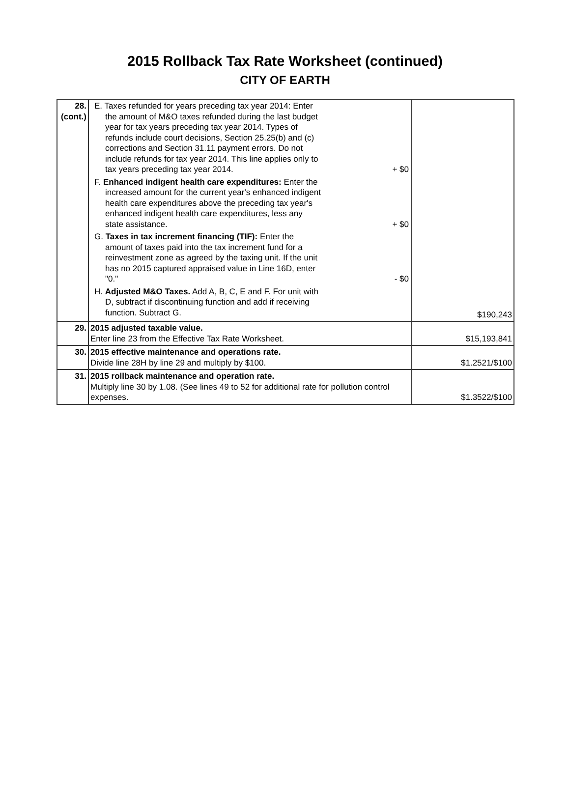2015 Rollback Tax Rate Worksheet (continued)
CITY OF EARTH
| 28. (cont.) | E. Taxes refunded for years preceding tax year 2014: Enter the amount of M&O taxes refunded during the last budget year for tax years preceding tax year 2014. Types of refunds include court decisions, Section 25.25(b) and (c) corrections and Section 31.11 payment errors. Do not include refunds for tax year 2014. This line applies only to tax years preceding tax year 2014. + $0 F. Enhanced indigent health care expenditures: Enter the increased amount for the current year's enhanced indigent health care expenditures above the preceding tax year's enhanced indigent health care expenditures, less any state assistance. + $0 G. Taxes in tax increment financing (TIF): Enter the amount of taxes paid into the tax increment fund for a reinvestment zone as agreed by the taxing unit. If the unit has no 2015 captured appraised value in Line 16D, enter "0." - $0 H. Adjusted M&O Taxes. Add A, B, C, E and F. For unit with D, subtract if discontinuing function and add if receiving function. Subtract G. | $190,243 |
| 29. | 2015 adjusted taxable value. Enter line 23 from the Effective Tax Rate Worksheet. | $15,193,841 |
| 30. | 2015 effective maintenance and operations rate. Divide line 28H by line 29 and multiply by $100. | $1.2521/$100 |
| 31. | 2015 rollback maintenance and operation rate. Multiply line 30 by 1.08. (See lines 49 to 52 for additional rate for pollution control expenses. | $1.3522/$100 |